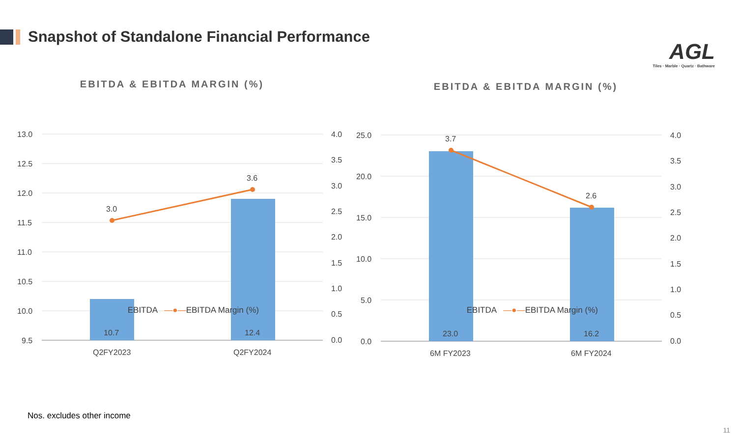Snapshot of Standalone Financial Performance
AGL
Tiles · Marble · Quartz · Bathware
EBITDA & EBITDA MARGIN (%)
13.0
12.5
12.0
11.5
11.0
10.5
10.0
9.5
4.0
3.5
3.0
2.5
2.0
1.5
1.0
0.5
0.0
10.7
12.4
3.0
3.6
Q2FY2023
Q2FY2024
EBITDA —●—EBITDA Margin (%)
EBITDA & EBITDA MARGIN (%)
25.0
20.0
15.0
10.0
5.0
0.0
4.0
3.5
3.0
2.5
2.0
1.5
1.0
0.5
0.0
23.0
16.2
3.7
2.6
6M FY2023
6M FY2024
EBITDA —●—EBITDA Margin (%)
Nos. excludes other income
11